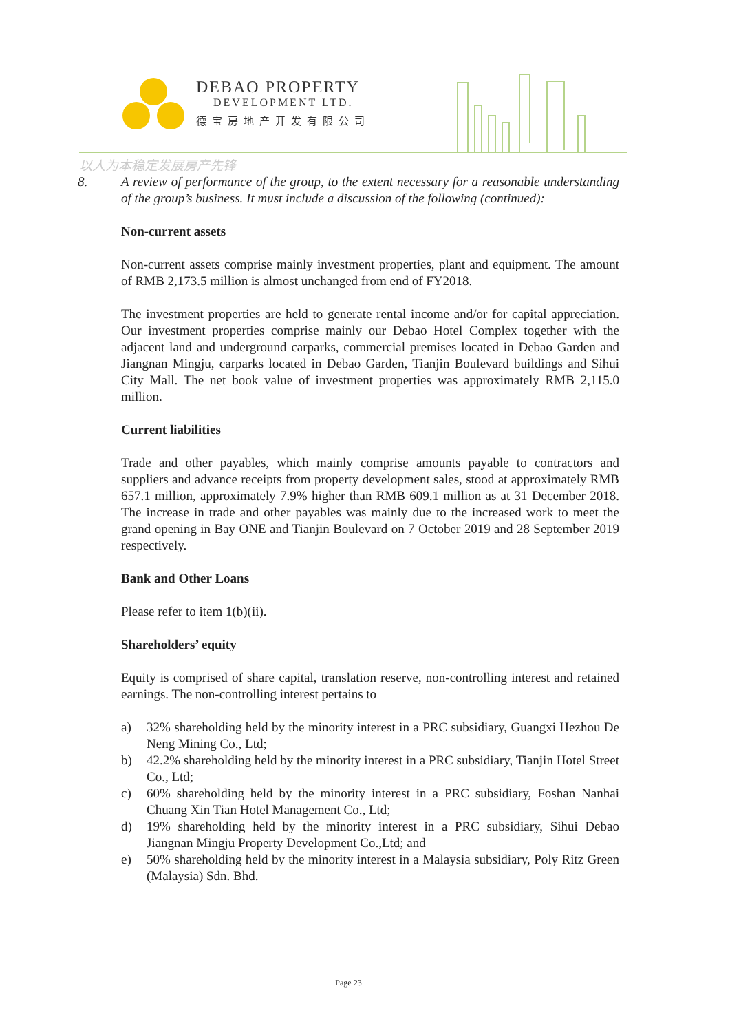DEBAO PROPERTY
DEVELOPMENT LTD.
德宝房地产开发有限公司
以人为本稳定发展房产先锋
8. A review of performance of the group, to the extent necessary for a reasonable understanding of the group’s business. It must include a discussion of the following (continued):
Non-current assets
Non-current assets comprise mainly investment properties, plant and equipment. The amount of RMB 2,173.5 million is almost unchanged from end of FY2018.
The investment properties are held to generate rental income and/or for capital appreciation. Our investment properties comprise mainly our Debao Hotel Complex together with the adjacent land and underground carparks, commercial premises located in Debao Garden and Jiangnan Mingju, carparks located in Debao Garden, Tianjin Boulevard buildings and Sihui City Mall. The net book value of investment properties was approximately RMB 2,115.0 million.
Current liabilities
Trade and other payables, which mainly comprise amounts payable to contractors and suppliers and advance receipts from property development sales, stood at approximately RMB 657.1 million, approximately 7.9% higher than RMB 609.1 million as at 31 December 2018. The increase in trade and other payables was mainly due to the increased work to meet the grand opening in Bay ONE and Tianjin Boulevard on 7 October 2019 and 28 September 2019 respectively.
Bank and Other Loans
Please refer to item 1(b)(ii).
Shareholders’ equity
Equity is comprised of share capital, translation reserve, non-controlling interest and retained earnings. The non-controlling interest pertains to
a) 32% shareholding held by the minority interest in a PRC subsidiary, Guangxi Hezhou De Neng Mining Co., Ltd;
b) 42.2% shareholding held by the minority interest in a PRC subsidiary, Tianjin Hotel Street Co., Ltd;
c) 60% shareholding held by the minority interest in a PRC subsidiary, Foshan Nanhai Chuang Xin Tian Hotel Management Co., Ltd;
d) 19% shareholding held by the minority interest in a PRC subsidiary, Sihui Debao Jiangnan Mingju Property Development Co.,Ltd; and
e) 50% shareholding held by the minority interest in a Malaysia subsidiary, Poly Ritz Green (Malaysia) Sdn. Bhd.
Page 23